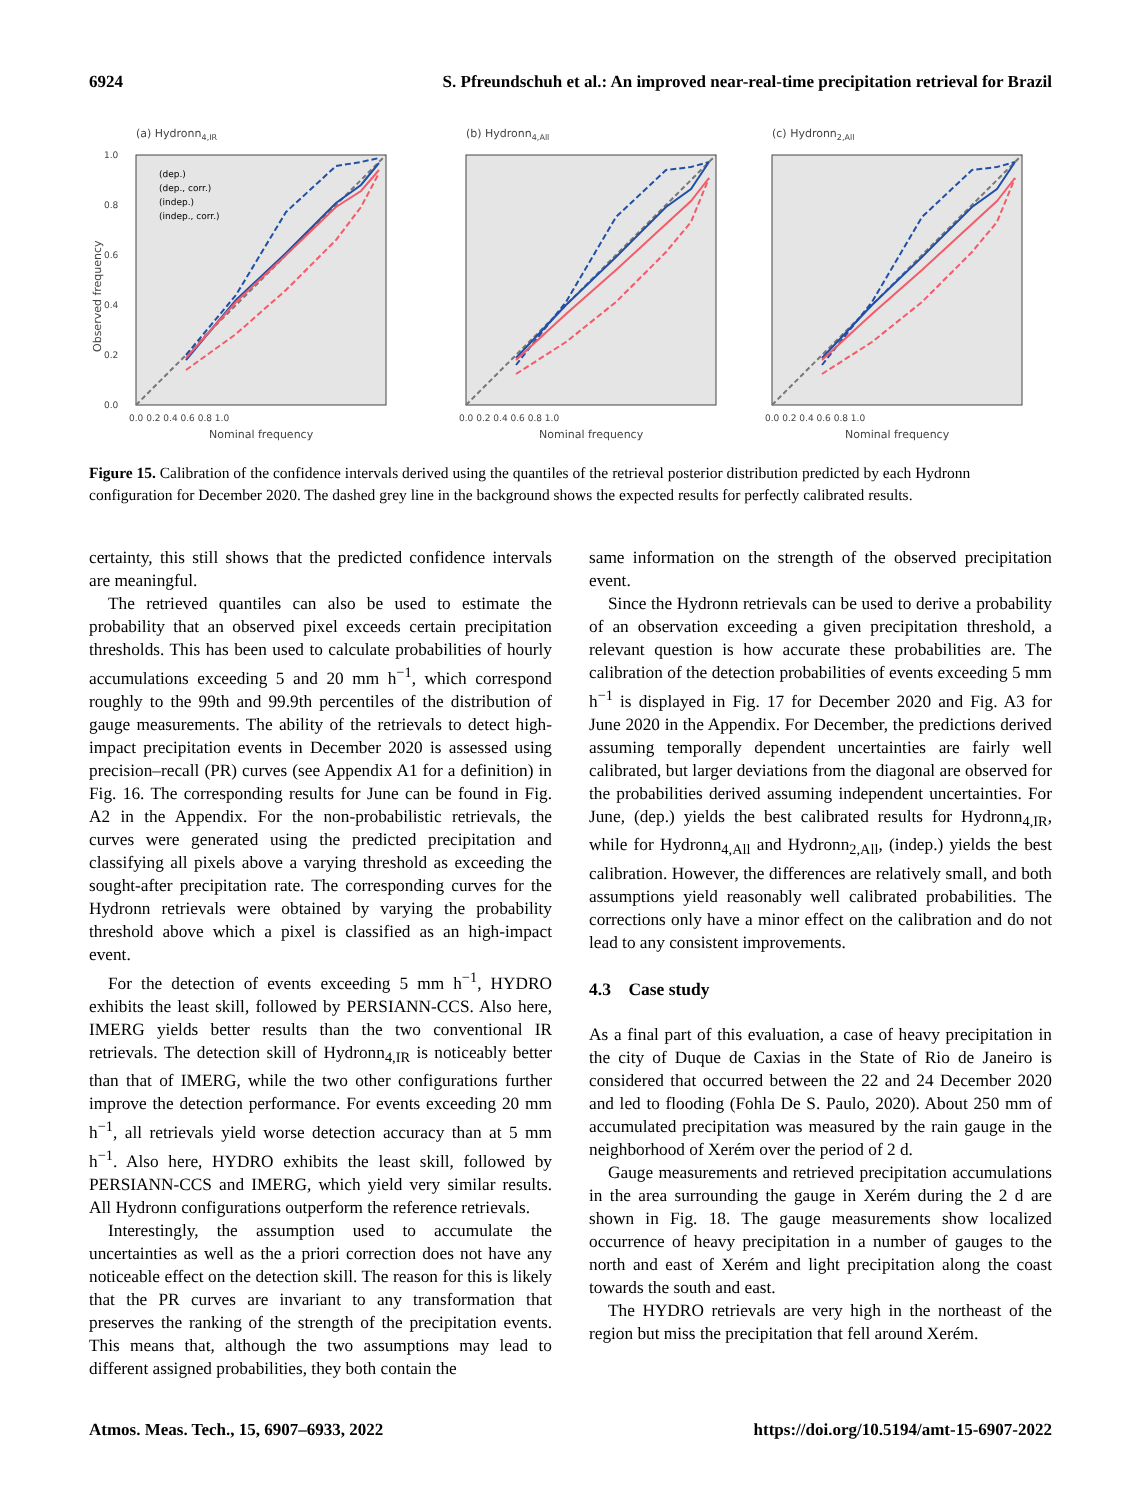6924 S. Pfreundschuh et al.: An improved near-real-time precipitation retrieval for Brazil
(a) Hydronn4,IR
(dep.)
(dep., corr.)
(indep.)
(indep., corr.)
1.0
0.8
0.6
0.4
0.2
0.0
0.0 0.2 0.4 0.6 0.8 1.0
Nominal frequency
Observed frequency
(b) Hydronn4,All
0.0 0.2 0.4 0.6 0.8 1.0
Nominal frequency
(c) Hydronn2,All
0.0 0.2 0.4 0.6 0.8 1.0
Nominal frequency
Figure 15. Calibration of the confidence intervals derived using the quantiles of the retrieval posterior distribution predicted by each Hydronn configuration for December 2020. The dashed grey line in the background shows the expected results for perfectly calibrated results.
certainty, this still shows that the predicted confidence intervals are meaningful.
The retrieved quantiles can also be used to estimate the probability that an observed pixel exceeds certain precipitation thresholds. This has been used to calculate probabilities of hourly accumulations exceeding 5 and 20 mm h<sup>−1</sup>, which correspond roughly to the 99th and 99.9th percentiles of the distribution of gauge measurements. The ability of the retrievals to detect high-impact precipitation events in December 2020 is assessed using precision–recall (PR) curves (see Appendix A1 for a definition) in Fig. 16. The corresponding results for June can be found in Fig. A2 in the Appendix. For the non-probabilistic retrievals, the curves were generated using the predicted precipitation and classifying all pixels above a varying threshold as exceeding the sought-after precipitation rate. The corresponding curves for the Hydronn retrievals were obtained by varying the probability threshold above which a pixel is classified as an high-impact event.
For the detection of events exceeding 5 mm h<sup>−1</sup>, HYDRO exhibits the least skill, followed by PERSIANN-CCS. Also here, IMERG yields better results than the two conventional IR retrievals. The detection skill of Hydronn<sub>4,IR</sub> is noticeably better than that of IMERG, while the two other configurations further improve the detection performance. For events exceeding 20 mm h<sup>−1</sup>, all retrievals yield worse detection accuracy than at 5 mm h<sup>−1</sup>. Also here, HYDRO exhibits the least skill, followed by PERSIANN-CCS and IMERG, which yield very similar results. All Hydronn configurations outperform the reference retrievals.
Interestingly, the assumption used to accumulate the uncertainties as well as the a priori correction does not have any noticeable effect on the detection skill. The reason for this is likely that the PR curves are invariant to any transformation that preserves the ranking of the strength of the precipitation events. This means that, although the two assumptions may lead to different assigned probabilities, they both contain the
same information on the strength of the observed precipitation event.
Since the Hydronn retrievals can be used to derive a probability of an observation exceeding a given precipitation threshold, a relevant question is how accurate these probabilities are. The calibration of the detection probabilities of events exceeding 5 mm h<sup>−1</sup> is displayed in Fig. 17 for December 2020 and Fig. A3 for June 2020 in the Appendix. For December, the predictions derived assuming temporally dependent uncertainties are fairly well calibrated, but larger deviations from the diagonal are observed for the probabilities derived assuming independent uncertainties. For June, (dep.) yields the best calibrated results for Hydronn<sub>4,IR</sub>, while for Hydronn<sub>4,All</sub> and Hydronn<sub>2,All</sub>, (indep.) yields the best calibration. However, the differences are relatively small, and both assumptions yield reasonably well calibrated probabilities. The corrections only have a minor effect on the calibration and do not lead to any consistent improvements.
4.3 Case study
As a final part of this evaluation, a case of heavy precipitation in the city of Duque de Caxias in the State of Rio de Janeiro is considered that occurred between the 22 and 24 December 2020 and led to flooding (Fohla De S. Paulo, 2020). About 250 mm of accumulated precipitation was measured by the rain gauge in the neighborhood of Xerém over the period of 2 d.
Gauge measurements and retrieved precipitation accumulations in the area surrounding the gauge in Xerém during the 2 d are shown in Fig. 18. The gauge measurements show localized occurrence of heavy precipitation in a number of gauges to the north and east of Xerém and light precipitation along the coast towards the south and east.
The HYDRO retrievals are very high in the northeast of the region but miss the precipitation that fell around Xerém.
Atmos. Meas. Tech., 15, 6907–6933, 2022 https://doi.org/10.5194/amt-15-6907-2022